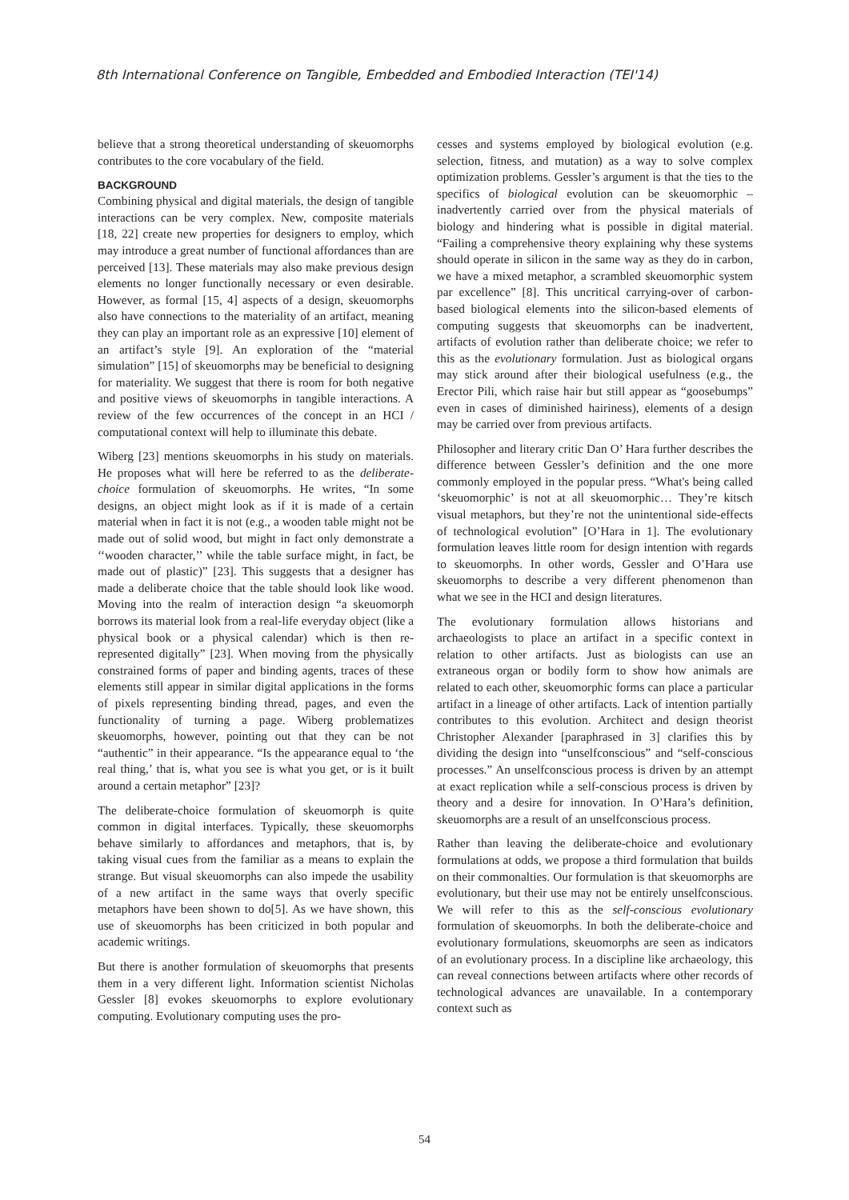8th International Conference on Tangible, Embedded and Embodied Interaction (TEI'14)
believe that a strong theoretical understanding of skeuomorphs contributes to the core vocabulary of the field.
BACKGROUND
Combining physical and digital materials, the design of tangible interactions can be very complex. New, composite materials [18, 22] create new properties for designers to employ, which may introduce a great number of functional affordances than are perceived [13]. These materials may also make previous design elements no longer functionally necessary or even desirable. However, as formal [15, 4] aspects of a design, skeuomorphs also have connections to the materiality of an artifact, meaning they can play an important role as an expressive [10] element of an artifact’s style [9]. An exploration of the “material simulation” [15] of skeuomorphs may be beneficial to designing for materiality. We suggest that there is room for both negative and positive views of skeuomorphs in tangible interactions. A review of the few occurrences of the concept in an HCI / computational context will help to illuminate this debate.
Wiberg [23] mentions skeuomorphs in his study on materials. He proposes what will here be referred to as the deliberate-choice formulation of skeuomorphs. He writes, “In some designs, an object might look as if it is made of a certain material when in fact it is not (e.g., a wooden table might not be made out of solid wood, but might in fact only demonstrate a ‘‘wooden character,’’ while the table surface might, in fact, be made out of plastic)” [23]. This suggests that a designer has made a deliberate choice that the table should look like wood. Moving into the realm of interaction design “a skeuomorph borrows its material look from a real-life everyday object (like a physical book or a physical calendar) which is then re-represented digitally” [23]. When moving from the physically constrained forms of paper and binding agents, traces of these elements still appear in similar digital applications in the forms of pixels representing binding thread, pages, and even the functionality of turning a page. Wiberg problematizes skeuomorphs, however, pointing out that they can be not “authentic” in their appearance. “Is the appearance equal to ‘the real thing,’ that is, what you see is what you get, or is it built around a certain metaphor” [23]?
The deliberate-choice formulation of skeuomorph is quite common in digital interfaces. Typically, these skeuomorphs behave similarly to affordances and metaphors, that is, by taking visual cues from the familiar as a means to explain the strange. But visual skeuomorphs can also impede the usability of a new artifact in the same ways that overly specific metaphors have been shown to do[5]. As we have shown, this use of skeuomorphs has been criticized in both popular and academic writings.
But there is another formulation of skeuomorphs that presents them in a very different light. Information scientist Nicholas Gessler [8] evokes skeuomorphs to explore evolutionary computing. Evolutionary computing uses the pro-
cesses and systems employed by biological evolution (e.g. selection, fitness, and mutation) as a way to solve complex optimization problems. Gessler’s argument is that the ties to the specifics of biological evolution can be skeuomorphic – inadvertently carried over from the physical materials of biology and hindering what is possible in digital material. “Failing a comprehensive theory explaining why these systems should operate in silicon in the same way as they do in carbon, we have a mixed metaphor, a scrambled skeuomorphic system par excellence” [8]. This uncritical carrying-over of carbon-based biological elements into the silicon-based elements of computing suggests that skeuomorphs can be inadvertent, artifacts of evolution rather than deliberate choice; we refer to this as the evolutionary formulation. Just as biological organs may stick around after their biological usefulness (e.g., the Erector Pili, which raise hair but still appear as “goosebumps” even in cases of diminished hairiness), elements of a design may be carried over from previous artifacts.
Philosopher and literary critic Dan O’ Hara further describes the difference between Gessler’s definition and the one more commonly employed in the popular press. “What's being called ‘skeuomorphic’ is not at all skeuomorphic… They’re kitsch visual metaphors, but they’re not the unintentional side-effects of technological evolution” [O’Hara in 1]. The evolutionary formulation leaves little room for design intention with regards to skeuomorphs. In other words, Gessler and O’Hara use skeuomorphs to describe a very different phenomenon than what we see in the HCI and design literatures.
The evolutionary formulation allows historians and archaeologists to place an artifact in a specific context in relation to other artifacts. Just as biologists can use an extraneous organ or bodily form to show how animals are related to each other, skeuomorphic forms can place a particular artifact in a lineage of other artifacts. Lack of intention partially contributes to this evolution. Architect and design theorist Christopher Alexander [paraphrased in 3] clarifies this by dividing the design into “unselfconscious” and “self-conscious processes.” An unselfconscious process is driven by an attempt at exact replication while a self-conscious process is driven by theory and a desire for innovation. In O’Hara’s definition, skeuomorphs are a result of an unselfconscious process.
Rather than leaving the deliberate-choice and evolutionary formulations at odds, we propose a third formulation that builds on their commonalties. Our formulation is that skeuomorphs are evolutionary, but their use may not be entirely unselfconscious. We will refer to this as the self-conscious evolutionary formulation of skeuomorphs. In both the deliberate-choice and evolutionary formulations, skeuomorphs are seen as indicators of an evolutionary process. In a discipline like archaeology, this can reveal connections between artifacts where other records of technological advances are unavailable. In a contemporary context such as
54